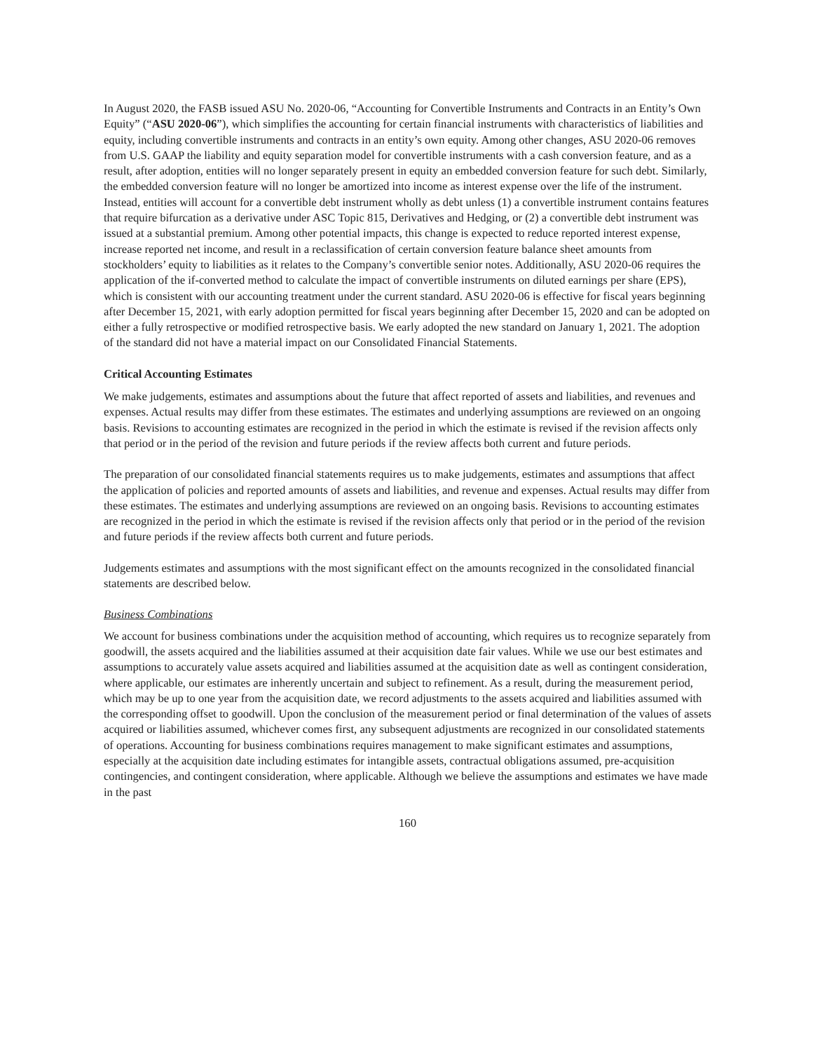In August 2020, the FASB issued ASU No. 2020-06, “Accounting for Convertible Instruments and Contracts in an Entity’s Own Equity” (“ASU 2020-06”), which simplifies the accounting for certain financial instruments with characteristics of liabilities and equity, including convertible instruments and contracts in an entity’s own equity. Among other changes, ASU 2020-06 removes from U.S. GAAP the liability and equity separation model for convertible instruments with a cash conversion feature, and as a result, after adoption, entities will no longer separately present in equity an embedded conversion feature for such debt. Similarly, the embedded conversion feature will no longer be amortized into income as interest expense over the life of the instrument. Instead, entities will account for a convertible debt instrument wholly as debt unless (1) a convertible instrument contains features that require bifurcation as a derivative under ASC Topic 815, Derivatives and Hedging, or (2) a convertible debt instrument was issued at a substantial premium. Among other potential impacts, this change is expected to reduce reported interest expense, increase reported net income, and result in a reclassification of certain conversion feature balance sheet amounts from stockholders’ equity to liabilities as it relates to the Company’s convertible senior notes. Additionally, ASU 2020-06 requires the application of the if-converted method to calculate the impact of convertible instruments on diluted earnings per share (EPS), which is consistent with our accounting treatment under the current standard. ASU 2020-06 is effective for fiscal years beginning after December 15, 2021, with early adoption permitted for fiscal years beginning after December 15, 2020 and can be adopted on either a fully retrospective or modified retrospective basis. We early adopted the new standard on January 1, 2021. The adoption of the standard did not have a material impact on our Consolidated Financial Statements.
Critical Accounting Estimates
We make judgements, estimates and assumptions about the future that affect reported of assets and liabilities, and revenues and expenses. Actual results may differ from these estimates. The estimates and underlying assumptions are reviewed on an ongoing basis. Revisions to accounting estimates are recognized in the period in which the estimate is revised if the revision affects only that period or in the period of the revision and future periods if the review affects both current and future periods.
The preparation of our consolidated financial statements requires us to make judgements, estimates and assumptions that affect the application of policies and reported amounts of assets and liabilities, and revenue and expenses. Actual results may differ from these estimates. The estimates and underlying assumptions are reviewed on an ongoing basis. Revisions to accounting estimates are recognized in the period in which the estimate is revised if the revision affects only that period or in the period of the revision and future periods if the review affects both current and future periods.
Judgements estimates and assumptions with the most significant effect on the amounts recognized in the consolidated financial statements are described below.
Business Combinations
We account for business combinations under the acquisition method of accounting, which requires us to recognize separately from goodwill, the assets acquired and the liabilities assumed at their acquisition date fair values. While we use our best estimates and assumptions to accurately value assets acquired and liabilities assumed at the acquisition date as well as contingent consideration, where applicable, our estimates are inherently uncertain and subject to refinement. As a result, during the measurement period, which may be up to one year from the acquisition date, we record adjustments to the assets acquired and liabilities assumed with the corresponding offset to goodwill. Upon the conclusion of the measurement period or final determination of the values of assets acquired or liabilities assumed, whichever comes first, any subsequent adjustments are recognized in our consolidated statements of operations. Accounting for business combinations requires management to make significant estimates and assumptions, especially at the acquisition date including estimates for intangible assets, contractual obligations assumed, pre-acquisition contingencies, and contingent consideration, where applicable. Although we believe the assumptions and estimates we have made in the past
160